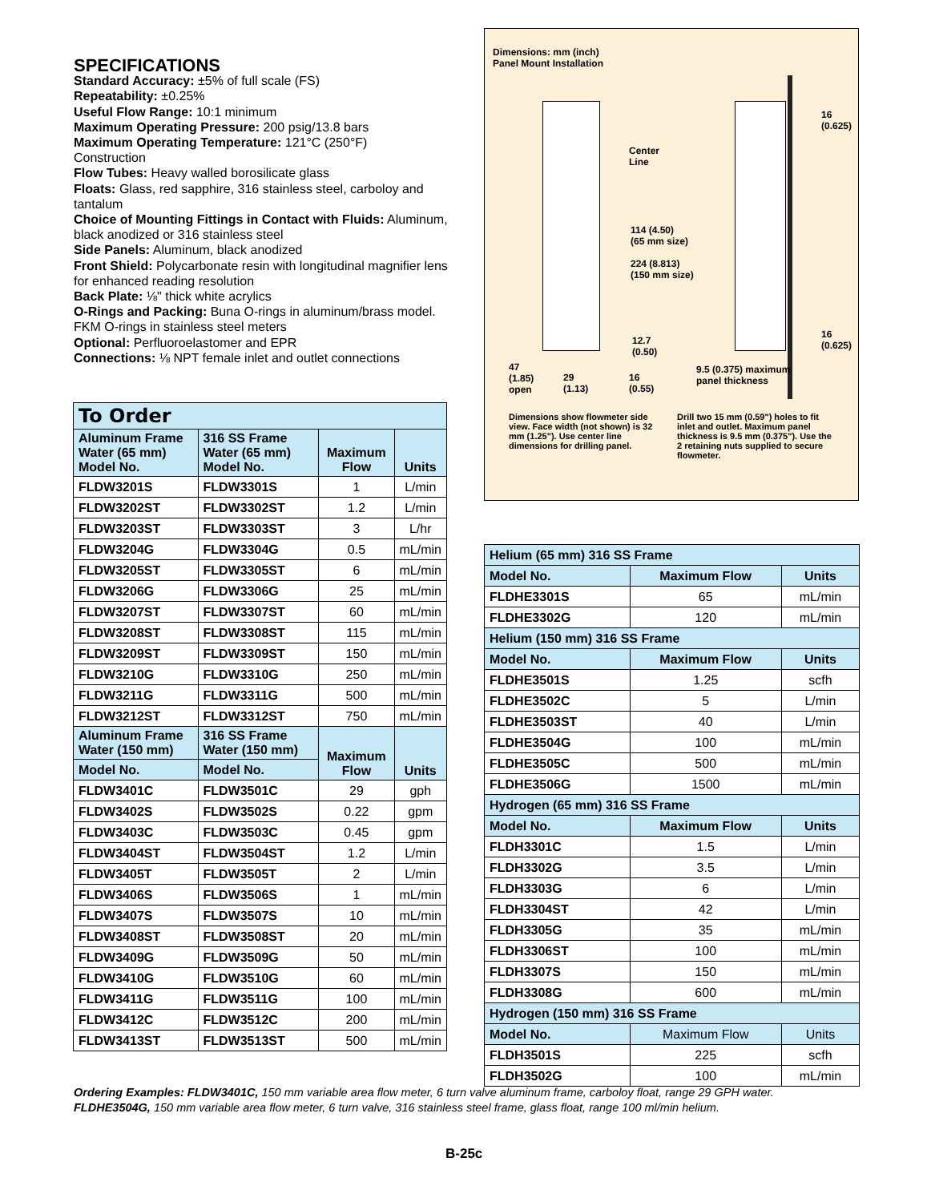SPECIFICATIONS
Standard Accuracy: ±5% of full scale (FS)
Repeatability: ±0.25%
Useful Flow Range: 10:1 minimum
Maximum Operating Pressure: 200 psig/13.8 bars
Maximum Operating Temperature: 121°C (250°F)
Construction
Flow Tubes: Heavy walled borosilicate glass
Floats: Glass, red sapphire, 316 stainless steel, carboloy and tantalum
Choice of Mounting Fittings in Contact with Fluids: Aluminum, black anodized or 316 stainless steel
Side Panels: Aluminum, black anodized
Front Shield: Polycarbonate resin with longitudinal magnifier lens for enhanced reading resolution
Back Plate: ⅛" thick white acrylics
O-Rings and Packing: Buna O-rings in aluminum/brass model. FKM O-rings in stainless steel meters
Optional: Perfluoroelastomer and EPR
Connections: ⅛ NPT female inlet and outlet connections
Dimensions: mm (inch)
Panel Mount Installation
Center
Line
114 (4.50)
(65 mm size)
224 (8.813)
(150 mm size)
16
(0.625)
16
(0.625)
12.7
(0.50)
47
(1.85)
open
29
(1.13)
16
(0.55)
9.5 (0.375) maximum
panel thickness
Dimensions show flowmeter side view. Face width (not shown) is 32 mm (1.25"). Use center line dimensions for drilling panel.
Drill two 15 mm (0.59") holes to fit inlet and outlet. Maximum panel thickness is 9.5 mm (0.375"). Use the 2 retaining nuts supplied to secure flowmeter.
| To Order | | | |
| --- | --- | --- | --- |
| Aluminum Frame Water (65 mm) Model No. | 316 SS Frame Water (65 mm) Model No. | Maximum Flow | Units |
| FLDW3201S | FLDW3301S | 1 | L/min |
| FLDW3202ST | FLDW3302ST | 1.2 | L/min |
| FLDW3203ST | FLDW3303ST | 3 | L/hr |
| FLDW3204G | FLDW3304G | 0.5 | mL/min |
| FLDW3205ST | FLDW3305ST | 6 | mL/min |
| FLDW3206G | FLDW3306G | 25 | mL/min |
| FLDW3207ST | FLDW3307ST | 60 | mL/min |
| FLDW3208ST | FLDW3308ST | 115 | mL/min |
| FLDW3209ST | FLDW3309ST | 150 | mL/min |
| FLDW3210G | FLDW3310G | 250 | mL/min |
| FLDW3211G | FLDW3311G | 500 | mL/min |
| FLDW3212ST | FLDW3312ST | 750 | mL/min |
| Aluminum Frame Water (150 mm) | 316 SS Frame Water (150 mm) | Maximum Flow | Units |
| Model No. | Model No. | | |
| FLDW3401C | FLDW3501C | 29 | gph |
| FLDW3402S | FLDW3502S | 0.22 | gpm |
| FLDW3403C | FLDW3503C | 0.45 | gpm |
| FLDW3404ST | FLDW3504ST | 1.2 | L/min |
| FLDW3405T | FLDW3505T | 2 | L/min |
| FLDW3406S | FLDW3506S | 1 | mL/min |
| FLDW3407S | FLDW3507S | 10 | mL/min |
| FLDW3408ST | FLDW3508ST | 20 | mL/min |
| FLDW3409G | FLDW3509G | 50 | mL/min |
| FLDW3410G | FLDW3510G | 60 | mL/min |
| FLDW3411G | FLDW3511G | 100 | mL/min |
| FLDW3412C | FLDW3512C | 200 | mL/min |
| FLDW3413ST | FLDW3513ST | 500 | mL/min |
| Helium (65 mm) 316 SS Frame | | |
| --- | --- | --- |
| Model No. | Maximum Flow | Units |
| FLDHE3301S | 65 | mL/min |
| FLDHE3302G | 120 | mL/min |
| Helium (150 mm) 316 SS Frame | | |
| Model No. | Maximum Flow | Units |
| FLDHE3501S | 1.25 | scfh |
| FLDHE3502C | 5 | L/min |
| FLDHE3503ST | 40 | L/min |
| FLDHE3504G | 100 | mL/min |
| FLDHE3505C | 500 | mL/min |
| FLDHE3506G | 1500 | mL/min |
| Hydrogen (65 mm) 316 SS Frame | | |
| Model No. | Maximum Flow | Units |
| FLDH3301C | 1.5 | L/min |
| FLDH3302G | 3.5 | L/min |
| FLDH3303G | 6 | L/min |
| FLDH3304ST | 42 | L/min |
| FLDH3305G | 35 | mL/min |
| FLDH3306ST | 100 | mL/min |
| FLDH3307S | 150 | mL/min |
| FLDH3308G | 600 | mL/min |
| Hydrogen (150 mm) 316 SS Frame | | |
| Model No. | Maximum Flow | Units |
| FLDH3501S | 225 | scfh |
| FLDH3502G | 100 | mL/min |
Ordering Examples: FLDW3401C, 150 mm variable area flow meter, 6 turn valve aluminum frame, carboloy float, range 29 GPH water.
FLDHE3504G, 150 mm variable area flow meter, 6 turn valve, 316 stainless steel frame, glass float, range 100 ml/min helium.
B-25c